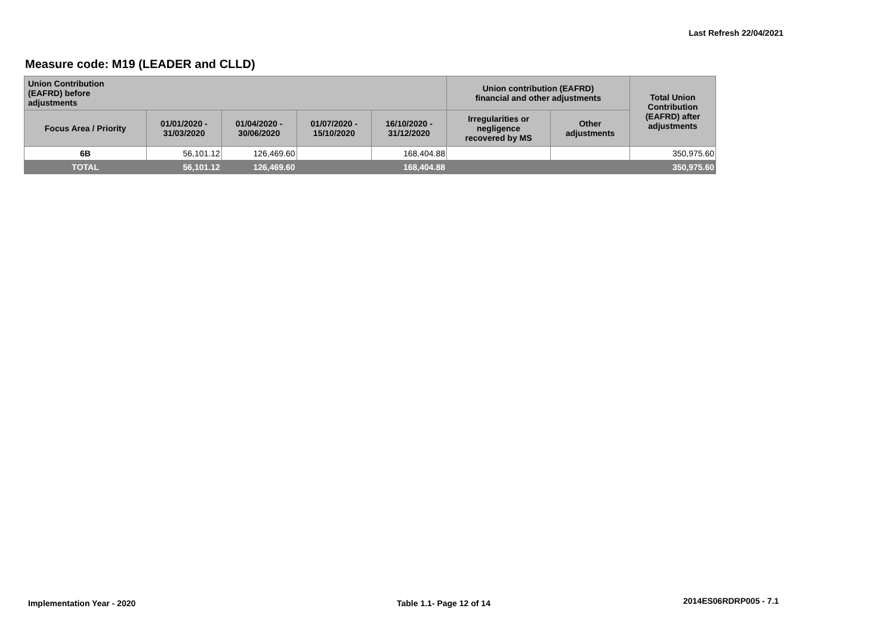Last Refresh 22/04/2021
Measure code: M19 (LEADER and CLLD)
| Union Contribution (EAFRD) before adjustments | | | | | Union contribution (EAFRD) financial and other adjustments | | Total Union Contribution (EAFRD) after adjustments |
| --- | --- | --- | --- | --- | --- | --- | --- |
| Focus Area / Priority | 01/01/2020 - 31/03/2020 | 01/04/2020 - 30/06/2020 | 01/07/2020 - 15/10/2020 | 16/10/2020 - 31/12/2020 | Irregularities or negligence recovered by MS | Other adjustments | |
| 6B | 56,101.12 | 126,469.60 | | 168,404.88 | | | 350,975.60 |
| TOTAL | 56,101.12 | 126,469.60 | | 168,404.88 | | | 350,975.60 |
Implementation Year - 2020 Table 1.1- Page 12 of 14 2014ES06RDRP005 - 7.1